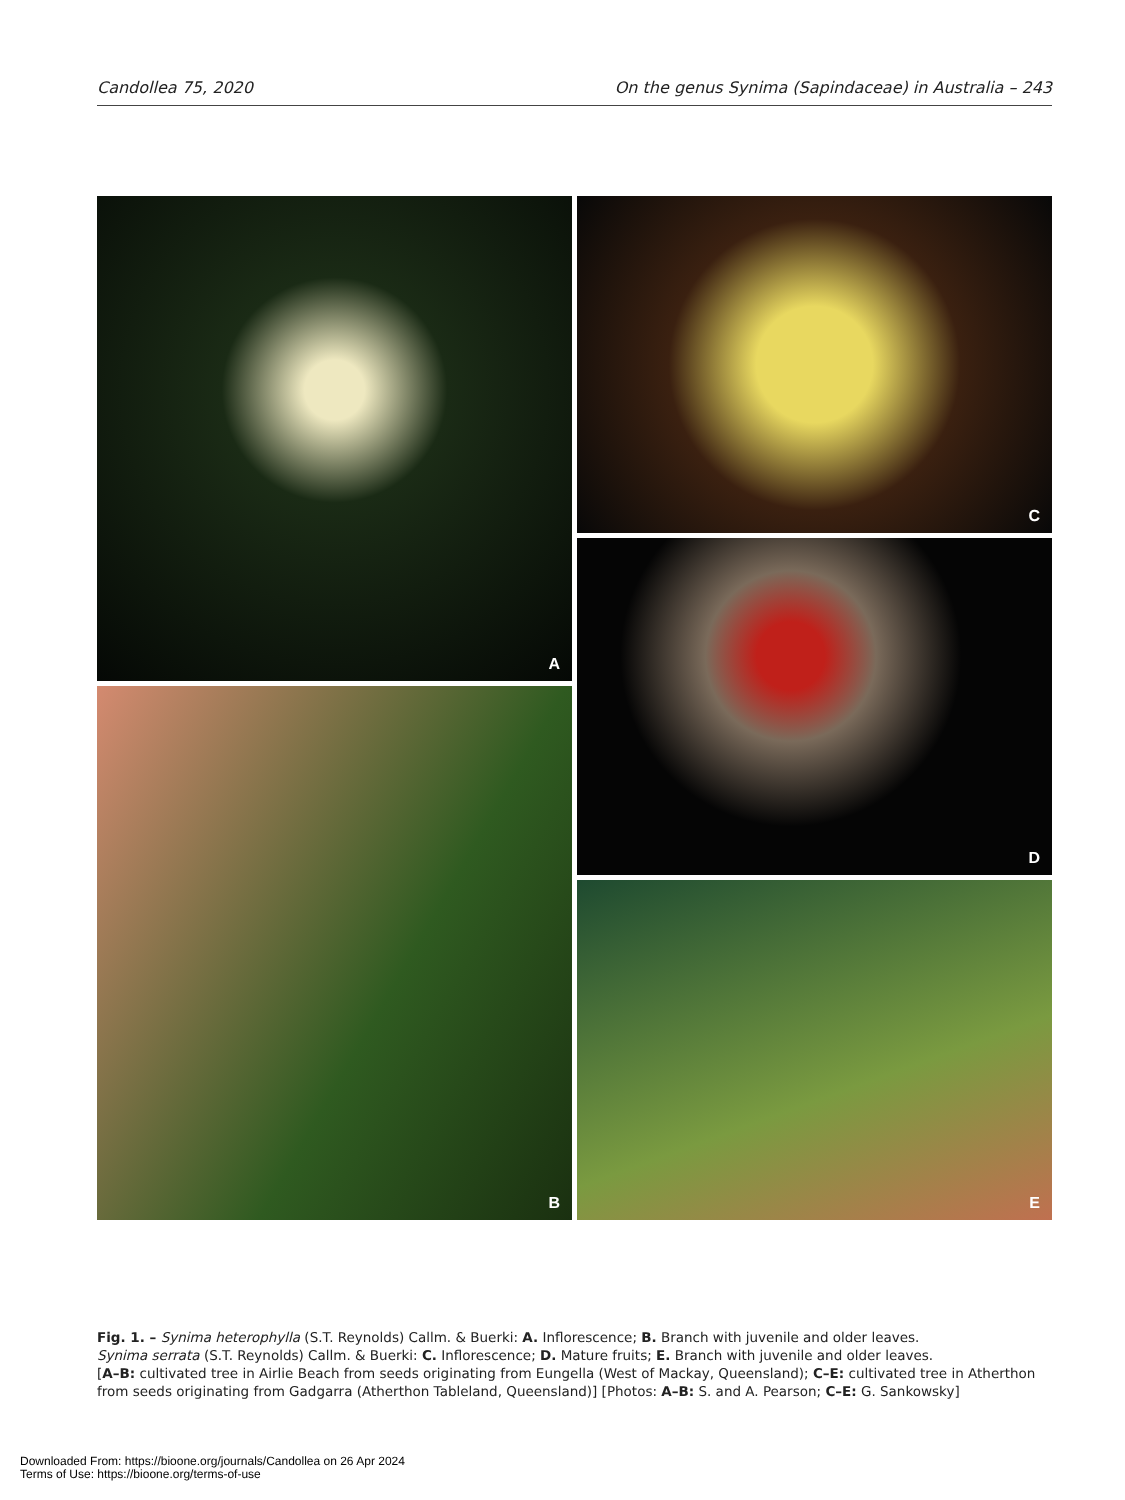Candollea 75, 2020 On the genus Synima (Sapindaceae) in Australia – 243
A
B
C
D
E
Fig. 1. – Synima heterophylla (S.T. Reynolds) Callm. & Buerki: A. Inflorescence; B. Branch with juvenile and older leaves.
Synima serrata (S.T. Reynolds) Callm. & Buerki: C. Inflorescence; D. Mature fruits; E. Branch with juvenile and older leaves.
[A–B: cultivated tree in Airlie Beach from seeds originating from Eungella (West of Mackay, Queensland); C–E: cultivated tree in Atherthon from seeds originating from Gadgarra (Atherthon Tableland, Queensland)] [Photos: A–B: S. and A. Pearson; C–E: G. Sankowsky]
Downloaded From: https://bioone.org/journals/Candollea on 26 Apr 2024
Terms of Use: https://bioone.org/terms-of-use